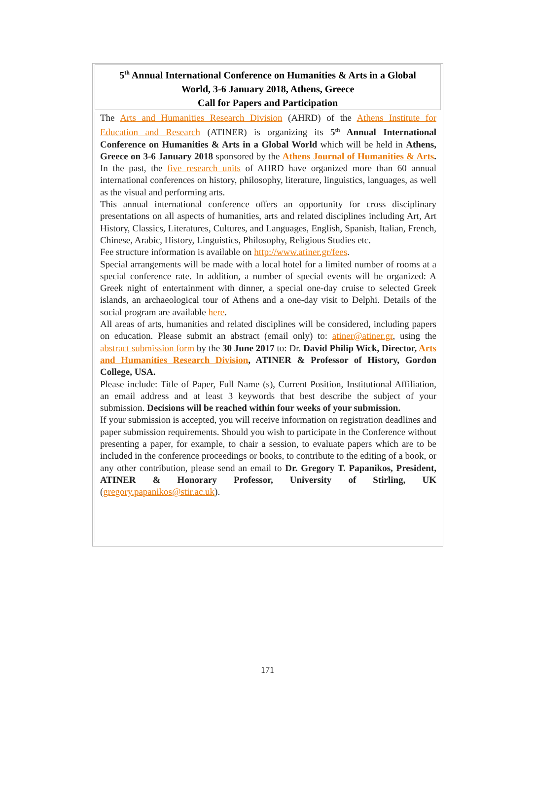5<sup>th</sup> Annual International Conference on Humanities & Arts in a Global
World, 3-6 January 2018, Athens, Greece
Call for Papers and Participation
The Arts and Humanities Research Division (AHRD) of the Athens Institute for Education and Research (ATINER) is organizing its 5<sup>th</sup> Annual International Conference on Humanities & Arts in a Global World which will be held in Athens, Greece on 3-6 January 2018 sponsored by the Athens Journal of Humanities & Arts. In the past, the five research units of AHRD have organized more than 60 annual international conferences on history, philosophy, literature, linguistics, languages, as well as the visual and performing arts.
This annual international conference offers an opportunity for cross disciplinary presentations on all aspects of humanities, arts and related disciplines including Art, Art History, Classics, Literatures, Cultures, and Languages, English, Spanish, Italian, French, Chinese, Arabic, History, Linguistics, Philosophy, Religious Studies etc.
Fee structure information is available on http://www.atiner.gr/fees.
Special arrangements will be made with a local hotel for a limited number of rooms at a special conference rate. In addition, a number of special events will be organized: A Greek night of entertainment with dinner, a special one-day cruise to selected Greek islands, an archaeological tour of Athens and a one-day visit to Delphi. Details of the social program are available here.
All areas of arts, humanities and related disciplines will be considered, including papers on education. Please submit an abstract (email only) to: atiner@atiner.gr, using the abstract submission form by the 30 June 2017 to: Dr. David Philip Wick, Director, Arts and Humanities Research Division, ATINER & Professor of History, Gordon College, USA.
Please include: Title of Paper, Full Name (s), Current Position, Institutional Affiliation, an email address and at least 3 keywords that best describe the subject of your submission. Decisions will be reached within four weeks of your submission.
If your submission is accepted, you will receive information on registration deadlines and paper submission requirements. Should you wish to participate in the Conference without presenting a paper, for example, to chair a session, to evaluate papers which are to be included in the conference proceedings or books, to contribute to the editing of a book, or any other contribution, please send an email to Dr. Gregory T. Papanikos, President, ATINER & Honorary Professor, University of Stirling, UK (gregory.papanikos@stir.ac.uk).
171